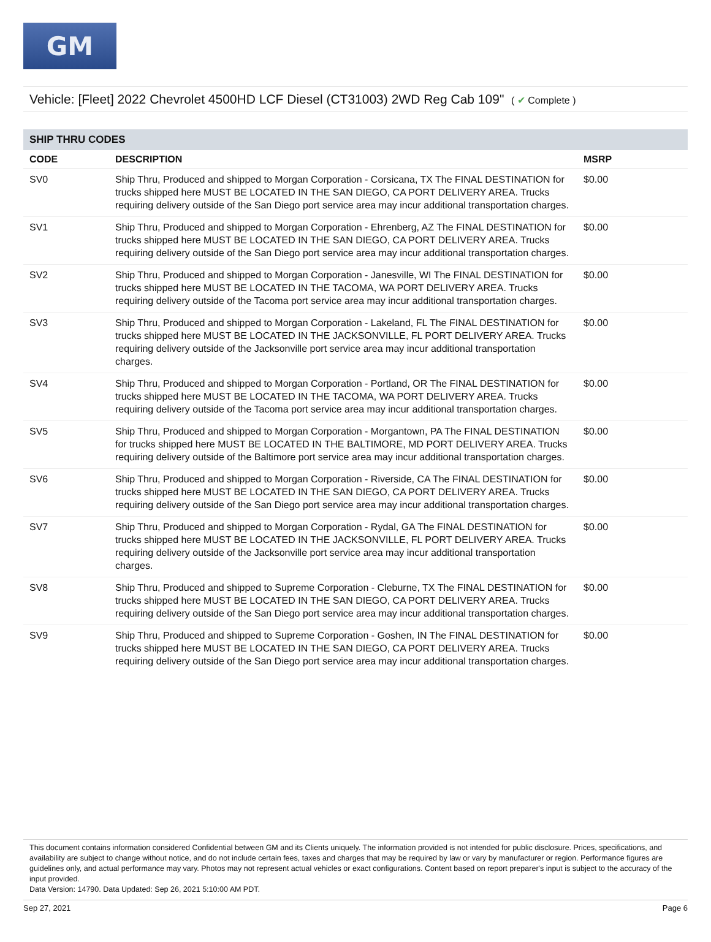GM
Vehicle: [Fleet] 2022 Chevrolet 4500HD LCF Diesel (CT31003) 2WD Reg Cab 109" ( ✔ Complete )
SHIP THRU CODES
| CODE | DESCRIPTION | MSRP |
| --- | --- | --- |
| SV0 | Ship Thru, Produced and shipped to Morgan Corporation - Corsicana, TX The FINAL DESTINATION for trucks shipped here MUST BE LOCATED IN THE SAN DIEGO, CA PORT DELIVERY AREA. Trucks requiring delivery outside of the San Diego port service area may incur additional transportation charges. | $0.00 |
| SV1 | Ship Thru, Produced and shipped to Morgan Corporation - Ehrenberg, AZ The FINAL DESTINATION for trucks shipped here MUST BE LOCATED IN THE SAN DIEGO, CA PORT DELIVERY AREA. Trucks requiring delivery outside of the San Diego port service area may incur additional transportation charges. | $0.00 |
| SV2 | Ship Thru, Produced and shipped to Morgan Corporation - Janesville, WI The FINAL DESTINATION for trucks shipped here MUST BE LOCATED IN THE TACOMA, WA PORT DELIVERY AREA. Trucks requiring delivery outside of the Tacoma port service area may incur additional transportation charges. | $0.00 |
| SV3 | Ship Thru, Produced and shipped to Morgan Corporation - Lakeland, FL The FINAL DESTINATION for trucks shipped here MUST BE LOCATED IN THE JACKSONVILLE, FL PORT DELIVERY AREA. Trucks requiring delivery outside of the Jacksonville port service area may incur additional transportation charges. | $0.00 |
| SV4 | Ship Thru, Produced and shipped to Morgan Corporation - Portland, OR The FINAL DESTINATION for trucks shipped here MUST BE LOCATED IN THE TACOMA, WA PORT DELIVERY AREA. Trucks requiring delivery outside of the Tacoma port service area may incur additional transportation charges. | $0.00 |
| SV5 | Ship Thru, Produced and shipped to Morgan Corporation - Morgantown, PA The FINAL DESTINATION for trucks shipped here MUST BE LOCATED IN THE BALTIMORE, MD PORT DELIVERY AREA. Trucks requiring delivery outside of the Baltimore port service area may incur additional transportation charges. | $0.00 |
| SV6 | Ship Thru, Produced and shipped to Morgan Corporation - Riverside, CA The FINAL DESTINATION for trucks shipped here MUST BE LOCATED IN THE SAN DIEGO, CA PORT DELIVERY AREA. Trucks requiring delivery outside of the San Diego port service area may incur additional transportation charges. | $0.00 |
| SV7 | Ship Thru, Produced and shipped to Morgan Corporation - Rydal, GA The FINAL DESTINATION for trucks shipped here MUST BE LOCATED IN THE JACKSONVILLE, FL PORT DELIVERY AREA. Trucks requiring delivery outside of the Jacksonville port service area may incur additional transportation charges. | $0.00 |
| SV8 | Ship Thru, Produced and shipped to Supreme Corporation - Cleburne, TX The FINAL DESTINATION for trucks shipped here MUST BE LOCATED IN THE SAN DIEGO, CA PORT DELIVERY AREA. Trucks requiring delivery outside of the San Diego port service area may incur additional transportation charges. | $0.00 |
| SV9 | Ship Thru, Produced and shipped to Supreme Corporation - Goshen, IN The FINAL DESTINATION for trucks shipped here MUST BE LOCATED IN THE SAN DIEGO, CA PORT DELIVERY AREA. Trucks requiring delivery outside of the San Diego port service area may incur additional transportation charges. | $0.00 |
This document contains information considered Confidential between GM and its Clients uniquely. The information provided is not intended for public disclosure. Prices, specifications, and availability are subject to change without notice, and do not include certain fees, taxes and charges that may be required by law or vary by manufacturer or region. Performance figures are guidelines only, and actual performance may vary. Photos may not represent actual vehicles or exact configurations. Content based on report preparer's input is subject to the accuracy of the input provided.
Data Version: 14790. Data Updated: Sep 26, 2021 5:10:00 AM PDT.
Sep 27, 2021 Page 6